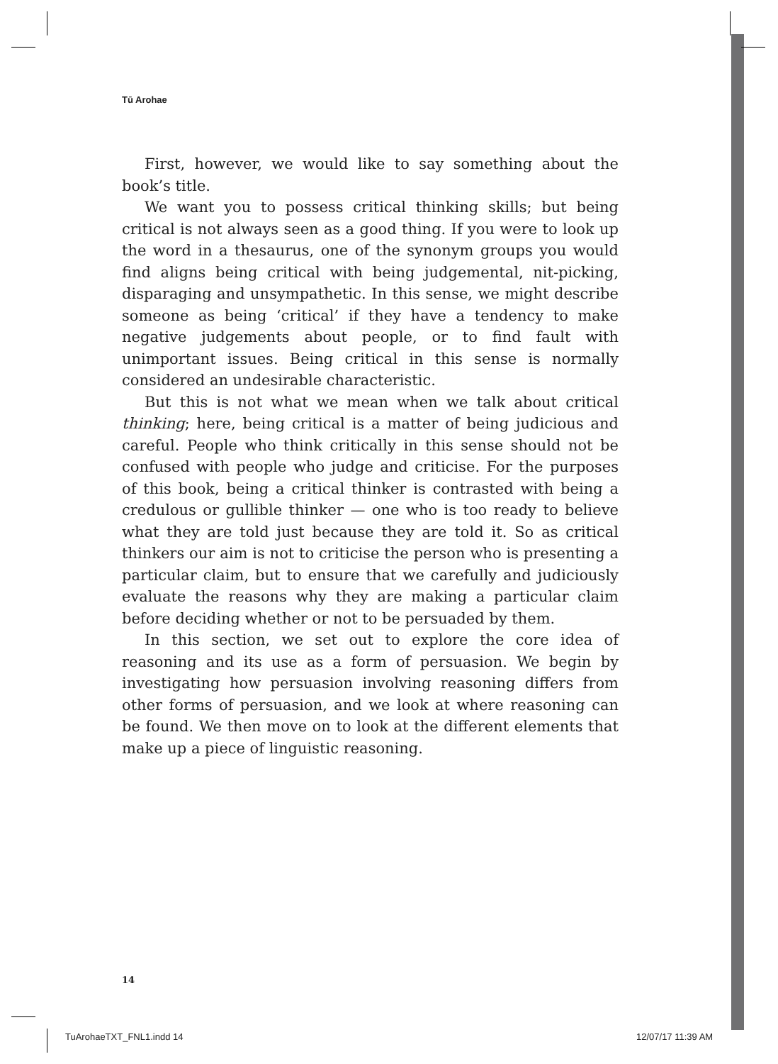Tū Arohae
First, however, we would like to say something about the book’s title.
We want you to possess critical thinking skills; but being critical is not always seen as a good thing. If you were to look up the word in a thesaurus, one of the synonym groups you would find aligns being critical with being judgemental, nit-picking, disparaging and unsympathetic. In this sense, we might describe someone as being ‘critical’ if they have a tendency to make negative judgements about people, or to find fault with unimportant issues. Being critical in this sense is normally considered an undesirable characteristic.
But this is not what we mean when we talk about critical thinking; here, being critical is a matter of being judicious and careful. People who think critically in this sense should not be confused with people who judge and criticise. For the purposes of this book, being a critical thinker is contrasted with being a credulous or gullible thinker — one who is too ready to believe what they are told just because they are told it. So as critical thinkers our aim is not to criticise the person who is presenting a particular claim, but to ensure that we carefully and judiciously evaluate the reasons why they are making a particular claim before deciding whether or not to be persuaded by them.
In this section, we set out to explore the core idea of reasoning and its use as a form of persuasion. We begin by investigating how persuasion involving reasoning differs from other forms of persuasion, and we look at where reasoning can be found. We then move on to look at the different elements that make up a piece of linguistic reasoning.
14
TuArohaeTXT_FNL1.indd 14 12/07/17 11:39 AM